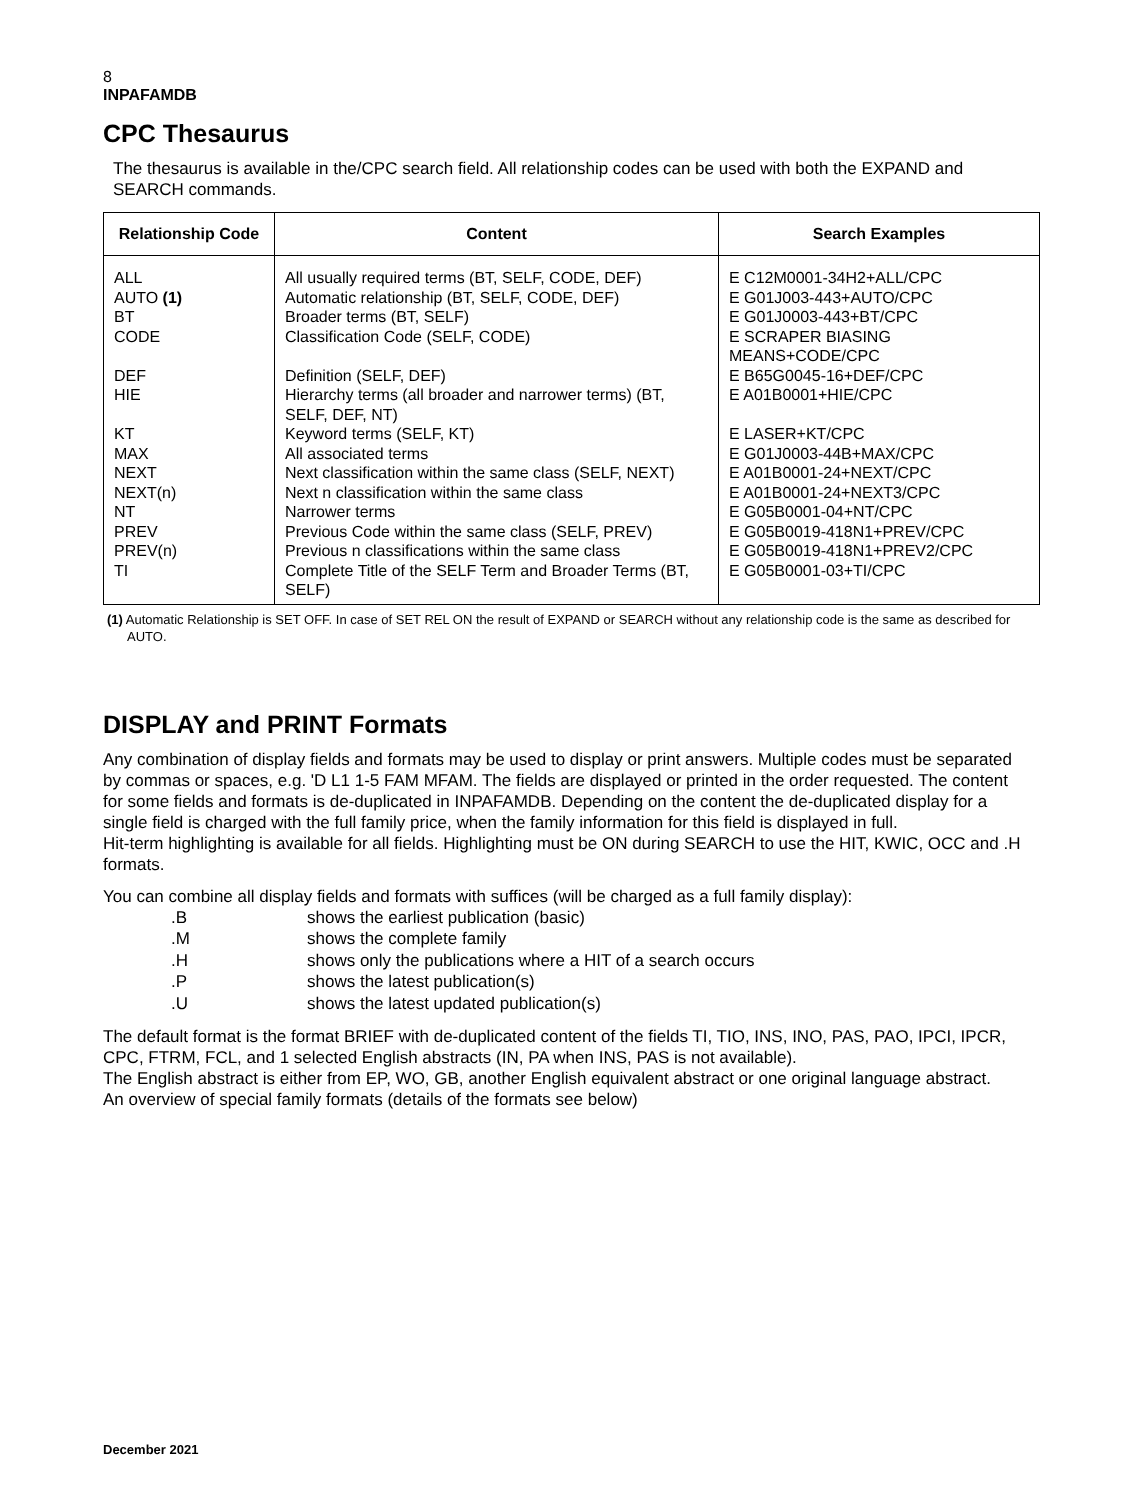8
INPAFAMDB
CPC Thesaurus
The thesaurus is available in the/CPC search field. All relationship codes can be used with both the EXPAND and SEARCH commands.
| Relationship Code | Content | Search Examples |
| --- | --- | --- |
| ALL AUTO (1) BT CODE DEF HIE KT MAX NEXT NEXT(n) NT PREV PREV(n) TI | All usually required terms (BT, SELF, CODE, DEF) Automatic relationship (BT, SELF, CODE, DEF) Broader terms (BT, SELF) Classification Code (SELF, CODE) Definition (SELF, DEF) Hierarchy terms (all broader and narrower terms) (BT, SELF, DEF, NT) Keyword terms (SELF, KT) All associated terms Next classification within the same class (SELF, NEXT) Next n classification within the same class Narrower terms Previous Code within the same class (SELF, PREV) Previous n classifications within the same class Complete Title of the SELF Term and Broader Terms (BT, SELF) | E C12M0001-34H2+ALL/CPC E G01J003-443+AUTO/CPC E G01J0003-443+BT/CPC E SCRAPER BIASING MEANS+CODE/CPC E B65G0045-16+DEF/CPC E A01B0001+HIE/CPC E LASER+KT/CPC E G01J0003-44B+MAX/CPC E A01B0001-24+NEXT/CPC E A01B0001-24+NEXT3/CPC E G05B0001-04+NT/CPC E G05B0019-418N1+PREV/CPC E G05B0019-418N1+PREV2/CPC E G05B0001-03+TI/CPC |
(1) Automatic Relationship is SET OFF. In case of SET REL ON the result of EXPAND or SEARCH without any relationship code is the same as described for AUTO.
DISPLAY and PRINT Formats
Any combination of display fields and formats may be used to display or print answers. Multiple codes must be separated by commas or spaces, e.g. 'D L1 1-5 FAM MFAM. The fields are displayed or printed in the order requested. The content for some fields and formats is de-duplicated in INPAFAMDB. Depending on the content the de-duplicated display for a single field is charged with the full family price, when the family information for this field is displayed in full.
Hit-term highlighting is available for all fields. Highlighting must be ON during SEARCH to use the HIT, KWIC, OCC and .H formats.
You can combine all display fields and formats with suffices (will be charged as a full family display):
| .B | shows the earliest publication (basic) |
| .M | shows the complete family |
| .H | shows only the publications where a HIT of a search occurs |
| .P | shows the latest publication(s) |
| .U | shows the latest updated publication(s) |
The default format is the format BRIEF with de-duplicated content of the fields TI, TIO, INS, INO, PAS, PAO, IPCI, IPCR, CPC, FTRM, FCL, and 1 selected English abstracts (IN, PA when INS, PAS is not available).
The English abstract is either from EP, WO, GB, another English equivalent abstract or one original language abstract.
An overview of special family formats (details of the formats see below)
December 2021